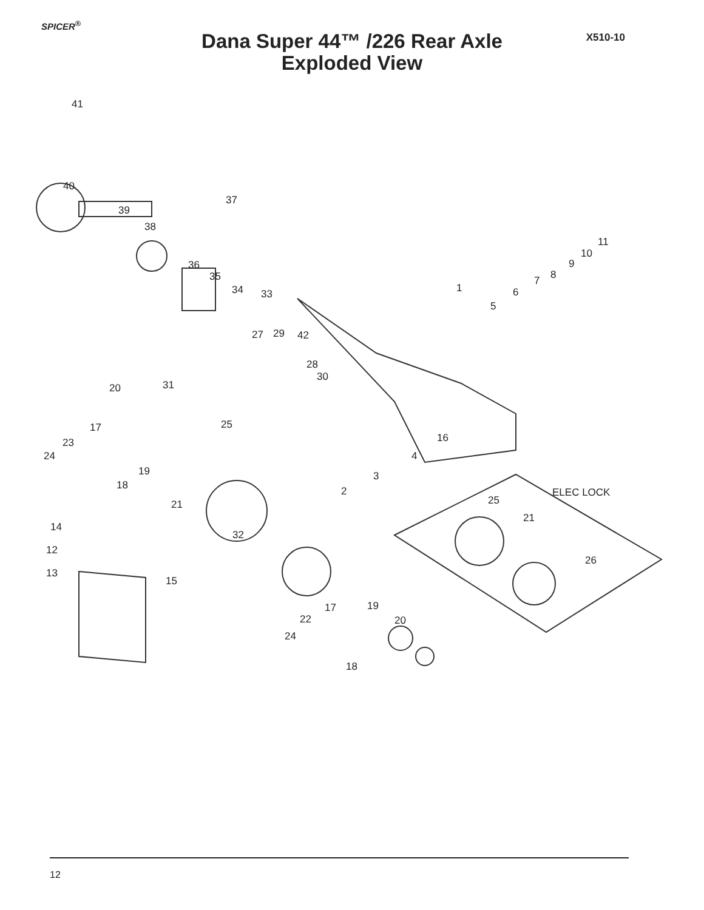SPICER<sup>®</sup>
Dana Super 44™ /226 Rear Axle
Exploded View
X510-10
41
40
39
38
37
36
35
34 33 1
5
6
7 8
9
10
11
27 29 42
28
30
31 20
25 17
23
24
19
18
16
4
3
2
21
ELEC LOCK
25
21
14
12
32
26
13
15
19 17
22 20
24
18
12